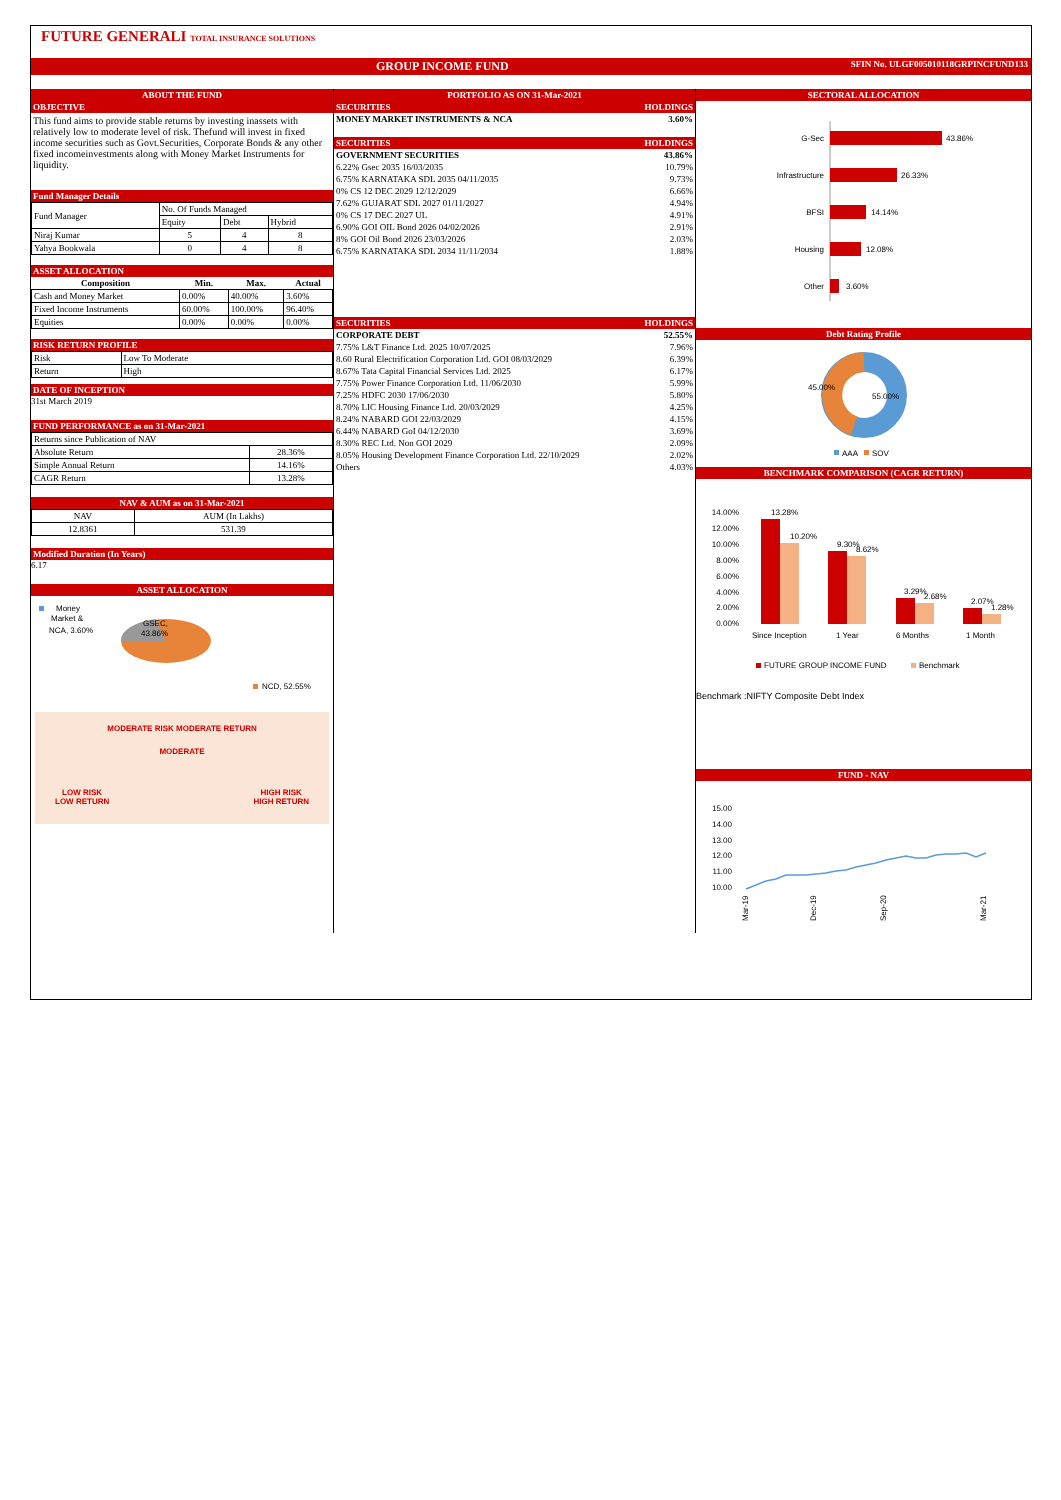FUTURE GENERALI TOTAL INSURANCE SOLUTIONS
GROUP INCOME FUND SFIN No. ULGF005010118GRPINCFUND133
ABOUT THE FUND
OBJECTIVE
This fund aims to provide stable returns by investing inassets with relatively low to moderate level of risk. Thefund will invest in fixed income securities such as Govt.Securities, Corporate Bonds & any other fixed incomeinvestments along with Money Market Instruments for liquidity.
Fund Manager Details
| Fund Manager | No. Of Funds Managed | | |
| | Equity | Debt | Hybrid |
| Niraj Kumar | 5 | 4 | 8 |
| Yahya Bookwala | 0 | 4 | 8 |
ASSET ALLOCATION
| Composition | Min. | Max. | Actual |
| --- | --- | --- | --- |
| Cash and Money Market | 0.00% | 40.00% | 3.60% |
| Fixed Income Instruments | 60.00% | 100.00% | 96.40% |
| Equities | 0.00% | 0.00% | 0.00% |
RISK RETURN PROFILE
| Risk | Low To Moderate |
| Return | High |
DATE OF INCEPTION
31st March 2019
FUND PERFORMANCE as on 31-Mar-2021
| Returns since Publication of NAV | |
| Absolute Return | 28.36% |
| Simple Annual Return | 14.16% |
| CAGR Return | 13.28% |
NAV & AUM as on 31-Mar-2021
| NAV | AUM (In Lakhs) |
| 12.8361 | 531.39 |
Modified Duration (In Years)
6.17
ASSET ALLOCATION
Money
Market &
NCA, 3.60%
GSEC,
43.86%
NCD, 52.55%
MODERATE RISK MODERATE RETURN
MODERATE
LOW RISK
LOW RETURN HIGH RISK
HIGH RETURN
PORTFOLIO AS ON 31-Mar-2021
| SECURITIES | HOLDINGS |
| --- | --- |
| MONEY MARKET INSTRUMENTS & NCA | 3.60% |
| SECURITIES | HOLDINGS |
| GOVERNMENT SECURITIES | 43.86% |
| 6.22% Gsec 2035 16/03/2035 | 10.79% |
| 6.75% KARNATAKA SDL 2035 04/11/2035 | 9.73% |
| 0% CS 12 DEC 2029 12/12/2029 | 6.66% |
| 7.62% GUJARAT SDL 2027 01/11/2027 | 4.94% |
| 0% CS 17 DEC 2027 UL | 4.91% |
| 6.90% GOI OIL Bond 2026 04/02/2026 | 2.91% |
| 8% GOI Oil Bond 2026 23/03/2026 | 2.03% |
| 6.75% KARNATAKA SDL 2034 11/11/2034 | 1.88% |
| SECURITIES | HOLDINGS |
| CORPORATE DEBT | 52.55% |
| 7.75% L&T Finance Ltd. 2025 10/07/2025 | 7.96% |
| 8.60 Rural Electrification Corporation Ltd. GOI 08/03/2029 | 6.39% |
| 8.67% Tata Capital Financial Services Ltd. 2025 | 6.17% |
| 7.75% Power Finance Corporation Ltd. 11/06/2030 | 5.99% |
| 7.25% HDFC 2030 17/06/2030 | 5.80% |
| 8.70% LIC Housing Finance Ltd. 20/03/2029 | 4.25% |
| 8.24% NABARD GOI 22/03/2029 | 4.15% |
| 6.44% NABARD GoI 04/12/2030 | 3.69% |
| 8.30% REC Ltd. Non GOI 2029 | 2.09% |
| 8.05% Housing Development Finance Corporation Ltd. 22/10/2029 | 2.02% |
| Others | 4.03% |
SECTORAL ALLOCATION
G-Sec
Infrastructure
BFSI
Housing
Other
43.86%
26.33%
14.14%
12.08%
3.60%
Debt Rating Profile
45.00%
55.00%
AAA
SOV
BENCHMARK COMPARISON (CAGR RETURN)
14.00%
12.00%
10.00%
8.00%
6.00%
4.00%
2.00%
0.00%
13.28%
10.20%
9.30%
8.62%
3.29%
2.68%
2.07%
1.28%
Since Inception
1 Year
6 Months
1 Month
FUTURE GROUP INCOME FUND
Benchmark
Benchmark :NIFTY Composite Debt Index
FUND - NAV
15.00
14.00
13.00
12.00
11.00
10.00
Mar-19
Dec-19
Sep-20
Mar-21